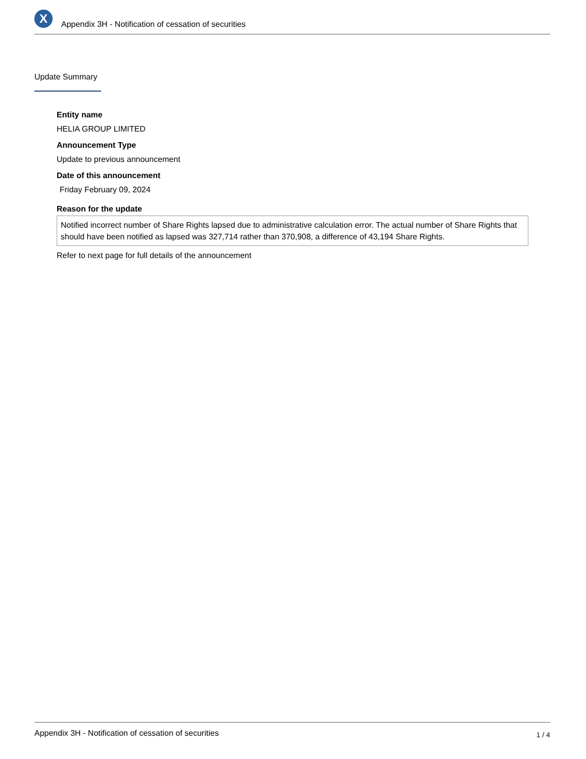X
Appendix 3H - Notification of cessation of securities
Update Summary
Entity name
HELIA GROUP LIMITED
Announcement Type
Update to previous announcement
Date of this announcement
Friday February 09, 2024
Reason for the update
Notified incorrect number of Share Rights lapsed due to administrative calculation error. The actual number of Share Rights that should have been notified as lapsed was 327,714 rather than 370,908, a difference of 43,194 Share Rights.
Refer to next page for full details of the announcement
Appendix 3H - Notification of cessation of securities 1 / 4